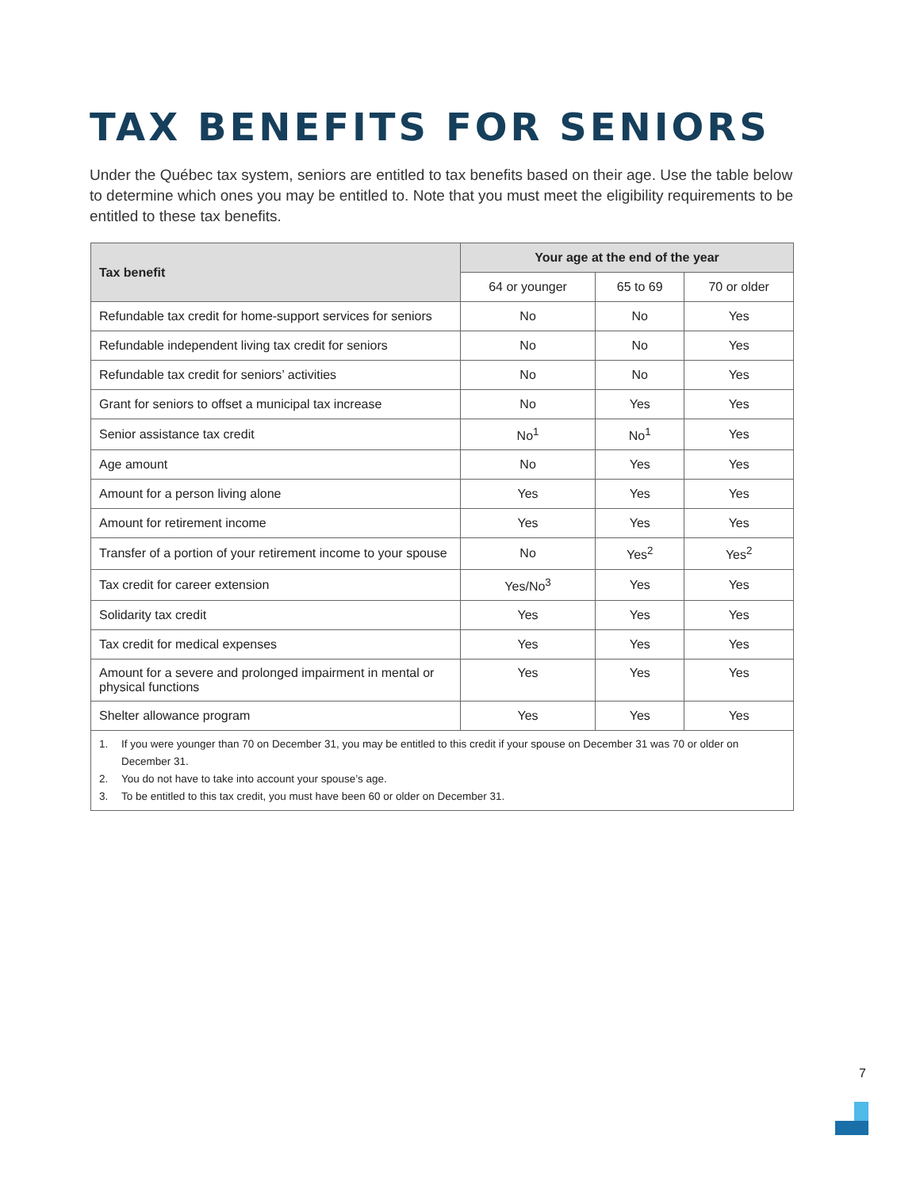TAX BENEFITS FOR SENIORS
Under the Québec tax system, seniors are entitled to tax benefits based on their age. Use the table below to determine which ones you may be entitled to. Note that you must meet the eligibility requirements to be entitled to these tax benefits.
| Tax benefit | Your age at the end of the year | | |
| --- | --- | --- | --- |
| | 64 or younger | 65 to 69 | 70 or older |
| Refundable tax credit for home-support services for seniors | No | No | Yes |
| Refundable independent living tax credit for seniors | No | No | Yes |
| Refundable tax credit for seniors’ activities | No | No | Yes |
| Grant for seniors to offset a municipal tax increase | No | Yes | Yes |
| Senior assistance tax credit | No<sup>1</sup> | No<sup>1</sup> | Yes |
| Age amount | No | Yes | Yes |
| Amount for a person living alone | Yes | Yes | Yes |
| Amount for retirement income | Yes | Yes | Yes |
| Transfer of a portion of your retirement income to your spouse | No | Yes<sup>2</sup> | Yes<sup>2</sup> |
| Tax credit for career extension | Yes/No<sup>3</sup> | Yes | Yes |
| Solidarity tax credit | Yes | Yes | Yes |
| Tax credit for medical expenses | Yes | Yes | Yes |
| Amount for a severe and prolonged impairment in mental or physical functions | Yes | Yes | Yes |
| Shelter allowance program | Yes | Yes | Yes |
| 1. If you were younger than 70 on December 31, you may be entitled to this credit if your spouse on December 31 was 70 or older on December 31. 2. You do not have to take into account your spouse’s age. 3. To be entitled to this tax credit, you must have been 60 or older on December 31. | | | |
7